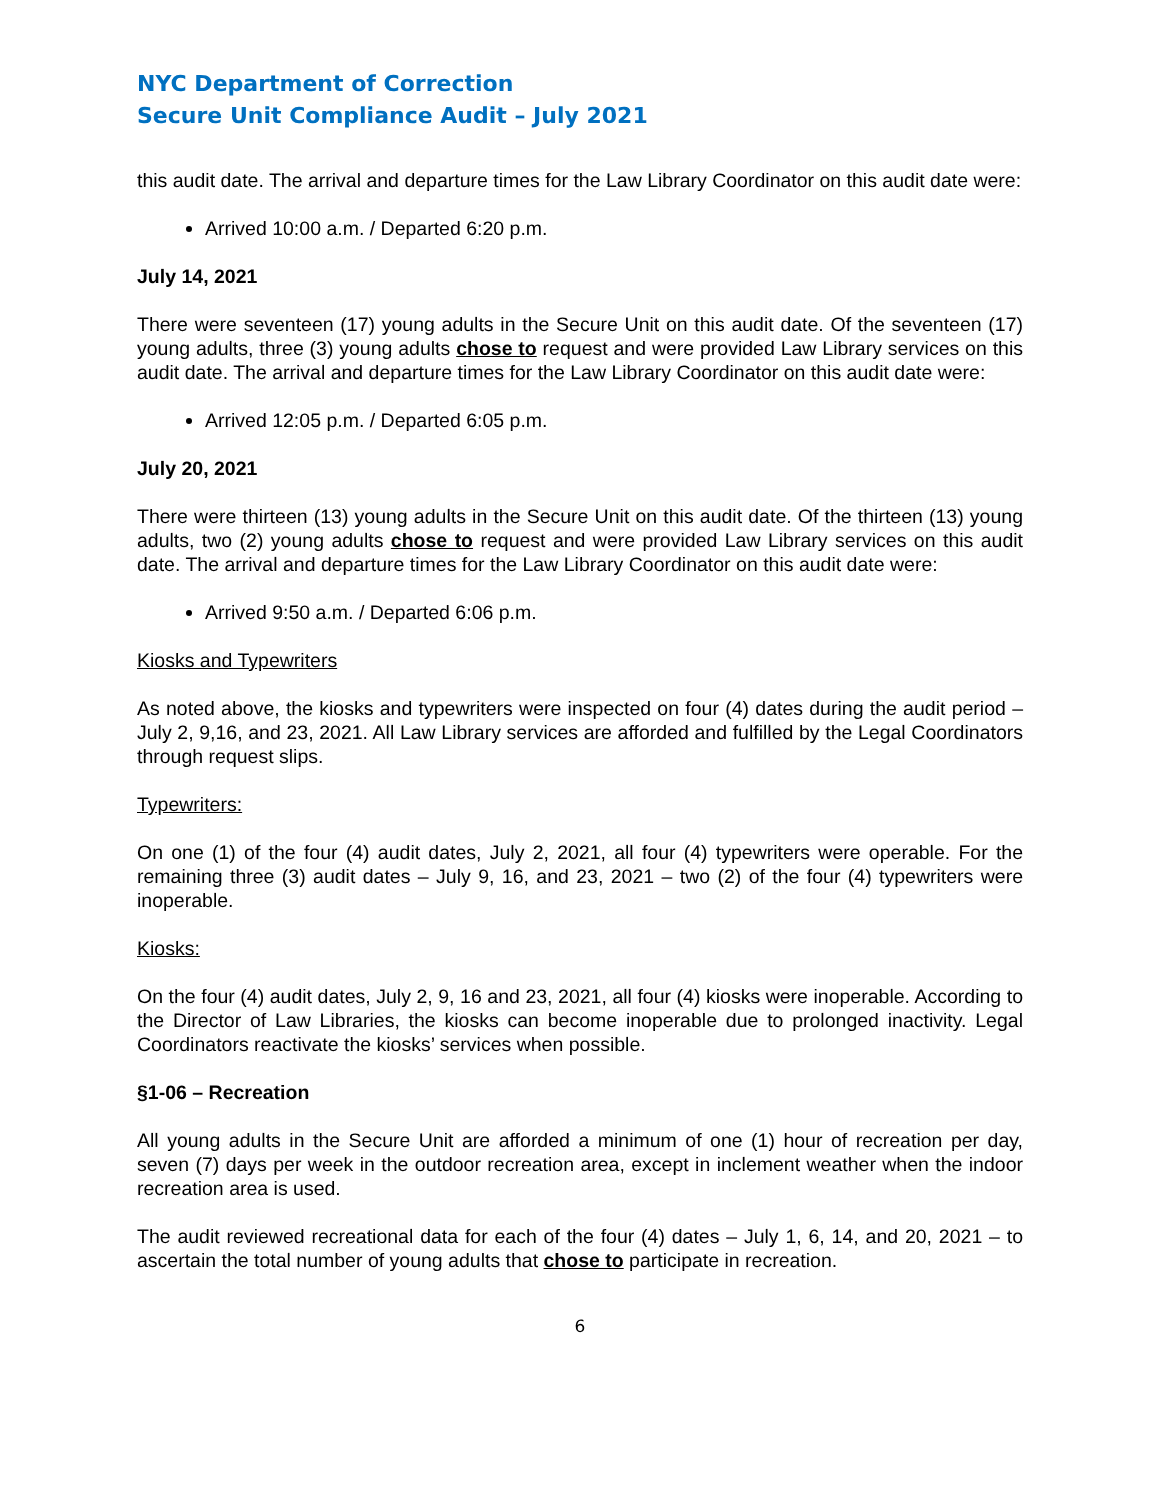NYC Department of Correction
Secure Unit Compliance Audit – July 2021
this audit date. The arrival and departure times for the Law Library Coordinator on this audit date were:
Arrived 10:00 a.m. / Departed 6:20 p.m.
July 14, 2021
There were seventeen (17) young adults in the Secure Unit on this audit date. Of the seventeen (17) young adults, three (3) young adults chose to request and were provided Law Library services on this audit date. The arrival and departure times for the Law Library Coordinator on this audit date were:
Arrived 12:05 p.m. / Departed 6:05 p.m.
July 20, 2021
There were thirteen (13) young adults in the Secure Unit on this audit date. Of the thirteen (13) young adults, two (2) young adults chose to request and were provided Law Library services on this audit date. The arrival and departure times for the Law Library Coordinator on this audit date were:
Arrived 9:50 a.m. / Departed 6:06 p.m.
Kiosks and Typewriters
As noted above, the kiosks and typewriters were inspected on four (4) dates during the audit period – July 2, 9,16, and 23, 2021. All Law Library services are afforded and fulfilled by the Legal Coordinators through request slips.
Typewriters:
On one (1) of the four (4) audit dates, July 2, 2021, all four (4) typewriters were operable. For the remaining three (3) audit dates – July 9, 16, and 23, 2021 – two (2) of the four (4) typewriters were inoperable.
Kiosks:
On the four (4) audit dates, July 2, 9, 16 and 23, 2021, all four (4) kiosks were inoperable. According to the Director of Law Libraries, the kiosks can become inoperable due to prolonged inactivity. Legal Coordinators reactivate the kiosks’ services when possible.
§1-06 – Recreation
All young adults in the Secure Unit are afforded a minimum of one (1) hour of recreation per day, seven (7) days per week in the outdoor recreation area, except in inclement weather when the indoor recreation area is used.
The audit reviewed recreational data for each of the four (4) dates – July 1, 6, 14, and 20, 2021 – to ascertain the total number of young adults that chose to participate in recreation.
6